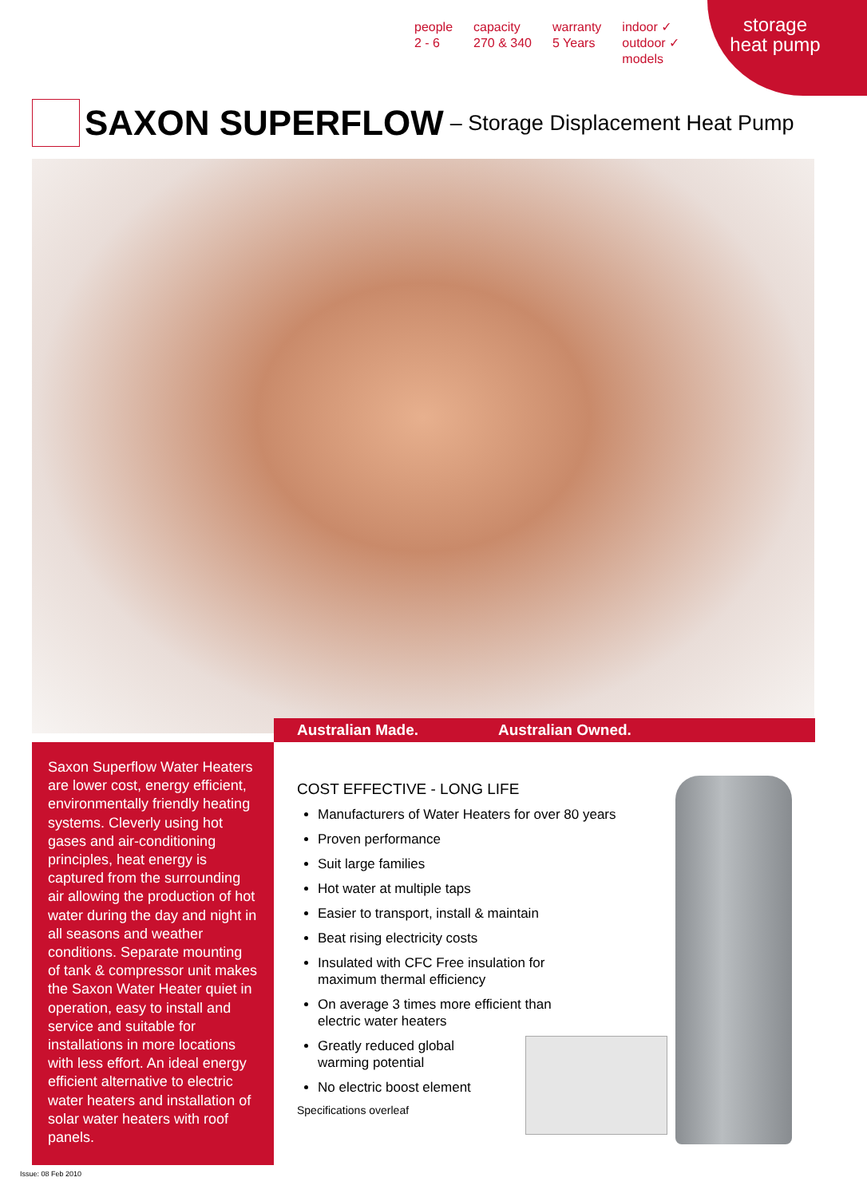people
2 - 6
capacity
270 & 340
warranty
5 Years
indoor ✓
outdoor ✓
models
storage
heat pump
SAXON SUPERFLOW
– Storage Displacement Heat Pump
Australian Made. Australian Owned.
Saxon Superflow Water Heaters are lower cost, energy efficient, environmentally friendly heating systems. Cleverly using hot gases and air-conditioning principles, heat energy is captured from the surrounding air allowing the production of hot water during the day and night in all seasons and weather conditions. Separate mounting of tank & compressor unit makes the Saxon Water Heater quiet in operation, easy to install and service and suitable for installations in more locations with less effort. An ideal energy efficient alternative to electric water heaters and installation of solar water heaters with roof panels.
COST EFFECTIVE - LONG LIFE
Manufacturers of Water Heaters for over 80 years
Proven performance
Suit large families
Hot water at multiple taps
Easier to transport, install & maintain
Beat rising electricity costs
Insulated with CFC Free insulation for
maximum thermal efficiency
On average 3 times more efficient than
electric water heaters
Greatly reduced global
warming potential
No electric boost element
Specifications overleaf
Issue: 08 Feb 2010